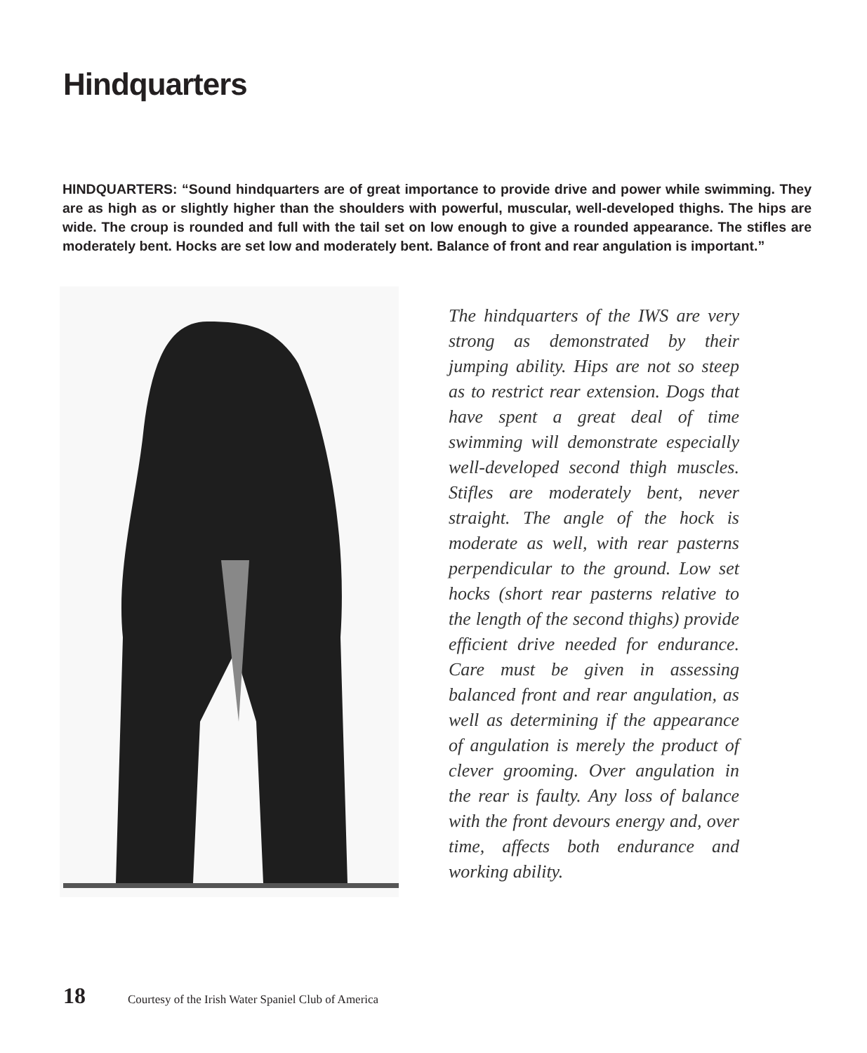Hindquarters
HINDQUARTERS: “Sound hindquarters are of great importance to provide drive and power while swimming. They are as high as or slightly higher than the shoulders with powerful, muscular, well-developed thighs. The hips are wide. The croup is rounded and full with the tail set on low enough to give a rounded appearance. The stifles are moderately bent. Hocks are set low and moderately bent. Balance of front and rear angulation is important.”
The hindquarters of the IWS are very strong as demonstrated by their jumping ability. Hips are not so steep as to restrict rear extension. Dogs that have spent a great deal of time swimming will demonstrate especially well-developed second thigh muscles. Stifles are moderately bent, never straight. The angle of the hock is moderate as well, with rear pasterns perpendicular to the ground. Low set hocks (short rear pasterns relative to the length of the second thighs) provide efficient drive needed for endurance. Care must be given in assessing balanced front and rear angulation, as well as determining if the appearance of angulation is merely the product of clever grooming. Over angulation in the rear is faulty. Any loss of balance with the front devours energy and, over time, affects both endurance and working ability.
18 Courtesy of the Irish Water Spaniel Club of America